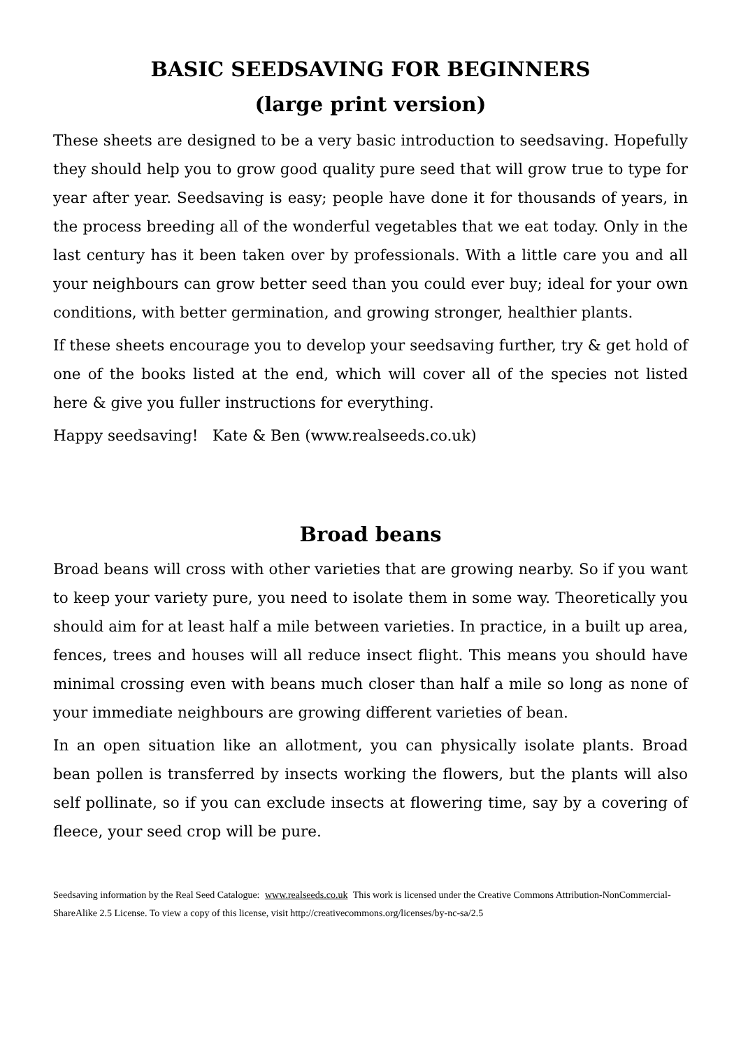BASIC SEEDSAVING FOR BEGINNERS
(large print version)
These sheets are designed to be a very basic introduction to seedsaving. Hopefully they should help you to grow good quality pure seed that will grow true to type for year after year. Seedsaving is easy; people have done it for thousands of years, in the process breeding all of the wonderful vegetables that we eat today. Only in the last century has it been taken over by professionals. With a little care you and all your neighbours can grow better seed than you could ever buy; ideal for your own conditions, with better germination, and growing stronger, healthier plants.
If these sheets encourage you to develop your seedsaving further, try & get hold of one of the books listed at the end, which will cover all of the species not listed here & give you fuller instructions for everything.
Happy seedsaving! Kate & Ben (www.realseeds.co.uk)
Broad beans
Broad beans will cross with other varieties that are growing nearby. So if you want to keep your variety pure, you need to isolate them in some way. Theoretically you should aim for at least half a mile between varieties. In practice, in a built up area, fences, trees and houses will all reduce insect flight. This means you should have minimal crossing even with beans much closer than half a mile so long as none of your immediate neighbours are growing different varieties of bean.
In an open situation like an allotment, you can physically isolate plants. Broad bean pollen is transferred by insects working the flowers, but the plants will also self pollinate, so if you can exclude insects at flowering time, say by a covering of fleece, your seed crop will be pure.
Seedsaving information by the Real Seed Catalogue: www.realseeds.co.uk This work is licensed under the Creative Commons Attribution-NonCommercial-ShareAlike 2.5 License. To view a copy of this license, visit http://creativecommons.org/licenses/by-nc-sa/2.5